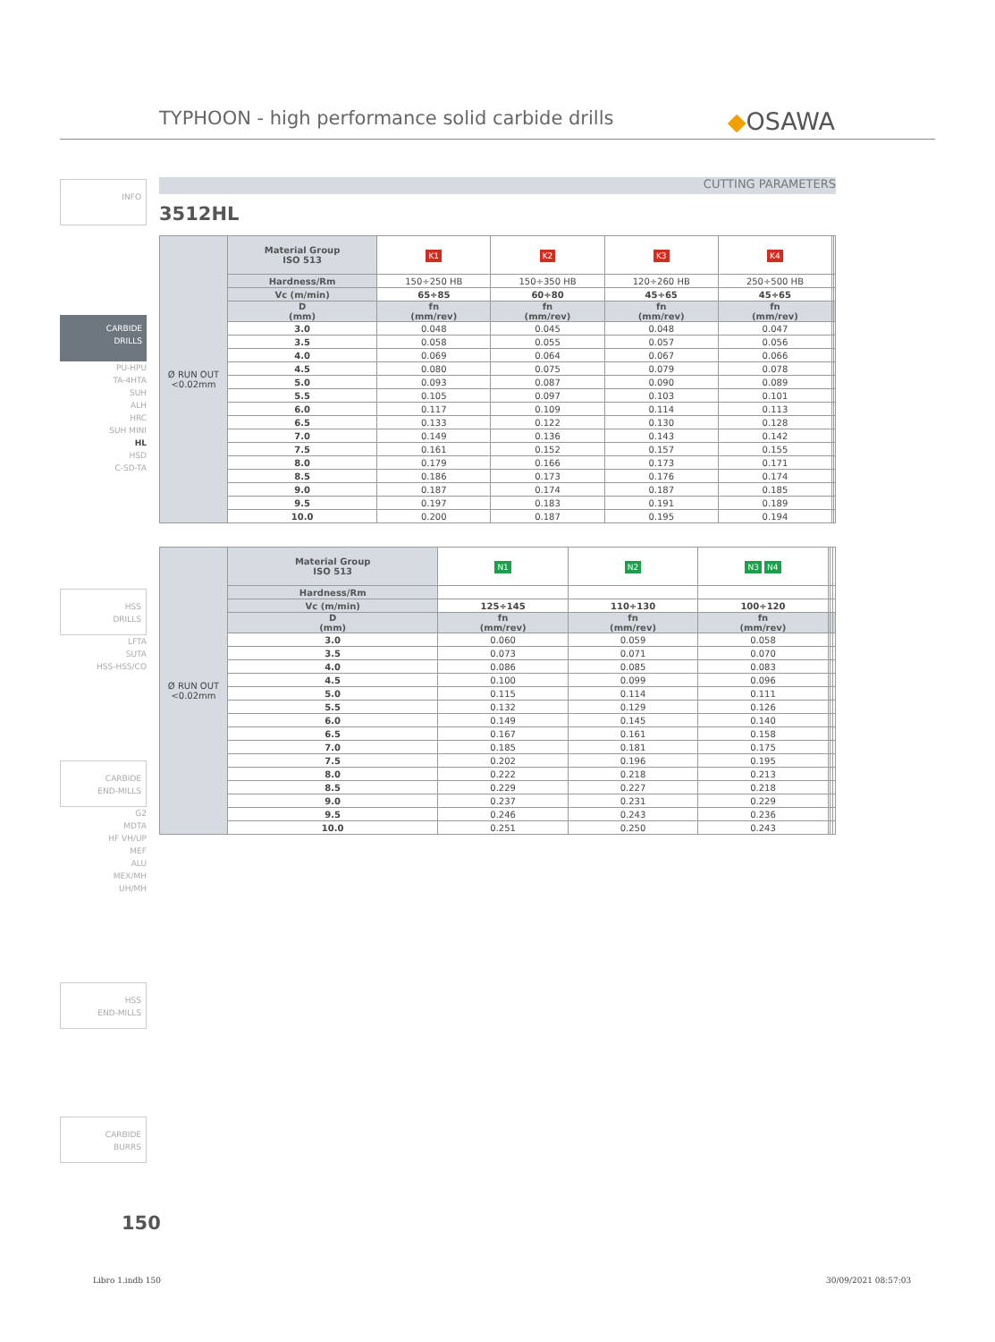TYPHOON - high performance solid carbide drills ◆OSAWA
INFO
CARBIDE
DRILLS
PU-HPU
TA-4HTA
SUH
ALH
HRC
SUH MINI
HL
HSD
C-SD-TA
HSS
DRILLS
LFTA
SUTA
HSS-HSS/CO
CARBIDE
END-MILLS
G2
MDTA
HF VH/UP
MEF
ALU
MEX/MH
UH/MH
HSS
END-MILLS
CARBIDE
BURRS
CUTTING PARAMETERS
3512HL
| Ø RUN OUT <0.02mm | Material Group ISO 513 | K1 | K2 | K3 | K4 | | |
| | Hardness/Rm | 150÷250 HB | 150÷350 HB | 120÷260 HB | 250÷500 HB | | |
| | Vc (m/min) | 65÷85 | 60÷80 | 45÷65 | 45÷65 | | |
| | D (mm) | fn (mm/rev) | fn (mm/rev) | fn (mm/rev) | fn (mm/rev) | | |
| | 3.0 | 0.048 | 0.045 | 0.048 | 0.047 | | |
| | 3.5 | 0.058 | 0.055 | 0.057 | 0.056 | | |
| | 4.0 | 0.069 | 0.064 | 0.067 | 0.066 | | |
| | 4.5 | 0.080 | 0.075 | 0.079 | 0.078 | | |
| | 5.0 | 0.093 | 0.087 | 0.090 | 0.089 | | |
| | 5.5 | 0.105 | 0.097 | 0.103 | 0.101 | | |
| | 6.0 | 0.117 | 0.109 | 0.114 | 0.113 | | |
| | 6.5 | 0.133 | 0.122 | 0.130 | 0.128 | | |
| | 7.0 | 0.149 | 0.136 | 0.143 | 0.142 | | |
| | 7.5 | 0.161 | 0.152 | 0.157 | 0.155 | | |
| | 8.0 | 0.179 | 0.166 | 0.173 | 0.171 | | |
| | 8.5 | 0.186 | 0.173 | 0.176 | 0.174 | | |
| | 9.0 | 0.187 | 0.174 | 0.187 | 0.185 | | |
| | 9.5 | 0.197 | 0.183 | 0.191 | 0.189 | | |
| | 10.0 | 0.200 | 0.187 | 0.195 | 0.194 | | |
| Ø RUN OUT <0.02mm | Material Group ISO 513 | N1 | N2 | N3 N4 | | | |
| | Hardness/Rm | | | | | | |
| | Vc (m/min) | 125÷145 | 110÷130 | 100÷120 | | | |
| | D (mm) | fn (mm/rev) | fn (mm/rev) | fn (mm/rev) | | | |
| | 3.0 | 0.060 | 0.059 | 0.058 | | | |
| | 3.5 | 0.073 | 0.071 | 0.070 | | | |
| | 4.0 | 0.086 | 0.085 | 0.083 | | | |
| | 4.5 | 0.100 | 0.099 | 0.096 | | | |
| | 5.0 | 0.115 | 0.114 | 0.111 | | | |
| | 5.5 | 0.132 | 0.129 | 0.126 | | | |
| | 6.0 | 0.149 | 0.145 | 0.140 | | | |
| | 6.5 | 0.167 | 0.161 | 0.158 | | | |
| | 7.0 | 0.185 | 0.181 | 0.175 | | | |
| | 7.5 | 0.202 | 0.196 | 0.195 | | | |
| | 8.0 | 0.222 | 0.218 | 0.213 | | | |
| | 8.5 | 0.229 | 0.227 | 0.218 | | | |
| | 9.0 | 0.237 | 0.231 | 0.229 | | | |
| | 9.5 | 0.246 | 0.243 | 0.236 | | | |
| | 10.0 | 0.251 | 0.250 | 0.243 | | | |
150
Libro 1.indb 150 30/09/2021 08:57:03